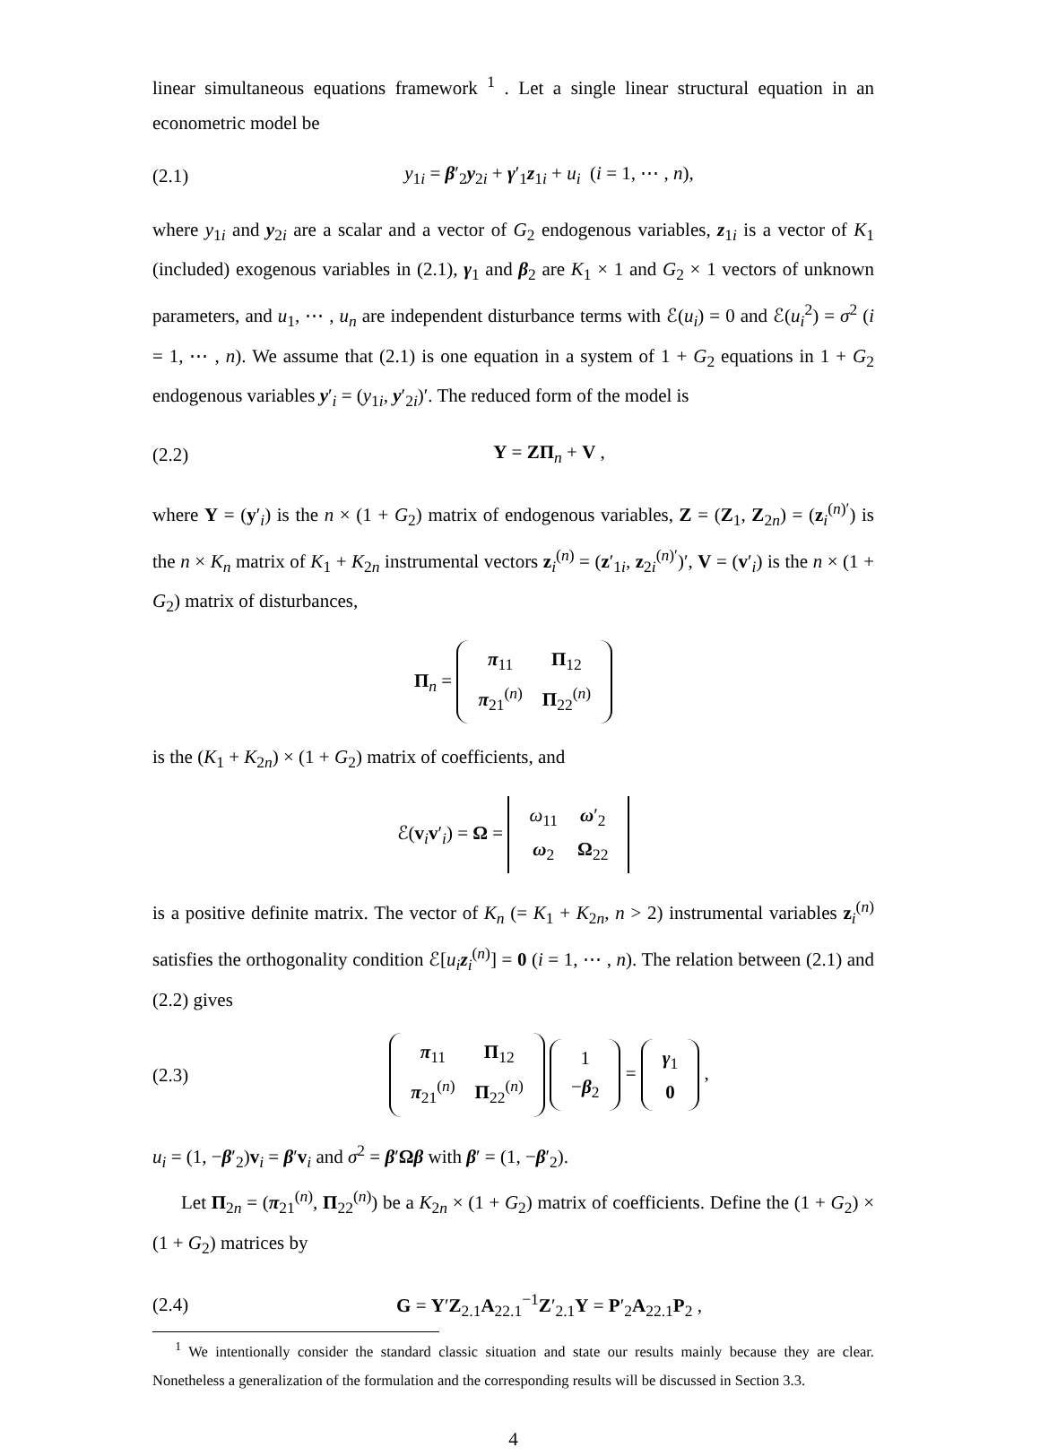linear simultaneous equations framework <sup>1</sup> . Let a single linear structural equation in an econometric model be
(2.1) y<sub>1i</sub> = β′<sub>2</sub>y<sub>2i</sub> + γ′<sub>1</sub>z<sub>1i</sub> + u<sub>i</sub> (i = 1, ⋯ , n),
where y<sub>1i</sub> and y<sub>2i</sub> are a scalar and a vector of G<sub>2</sub> endogenous variables, z<sub>1i</sub> is a vector of K<sub>1</sub> (included) exogenous variables in (2.1), γ<sub>1</sub> and β<sub>2</sub> are K<sub>1</sub> × 1 and G<sub>2</sub> × 1 vectors of unknown parameters, and u<sub>1</sub>, ⋯ , u<sub>n</sub> are independent disturbance terms with ℰ(u<sub>i</sub>) = 0 and ℰ(u<sub>i</sub><sup>2</sup>) = σ<sup>2</sup> (i = 1, ⋯ , n). We assume that (2.1) is one equation in a system of 1 + G<sub>2</sub> equations in 1 + G<sub>2</sub> endogenous variables y′<sub>i</sub> = (y<sub>1i</sub>, y′<sub>2i</sub>)′. The reduced form of the model is
(2.2) Y = ZΠ<sub>n</sub> + V ,
where Y = (y′<sub>i</sub>) is the n × (1 + G<sub>2</sub>) matrix of endogenous variables, Z = (Z<sub>1</sub>, Z<sub>2n</sub>) = (z<sub>i</sub><sup>(n)′</sup>) is the n × K<sub>n</sub> matrix of K<sub>1</sub> + K<sub>2n</sub> instrumental vectors z<sub>i</sub><sup>(n)</sup> = (z′<sub>1i</sub>, z<sub>2i</sub><sup>(n)′</sup>)′, V = (v′<sub>i</sub>) is the n × (1 + G<sub>2</sub>) matrix of disturbances,
Π<sub>n</sub> =
| π<sub>11</sub> | Π<sub>12</sub> |
| π<sub>21</sub><sup>(n)</sup> | Π<sub>22</sub><sup>(n)</sup> |
is the (K<sub>1</sub> + K<sub>2n</sub>) × (1 + G<sub>2</sub>) matrix of coefficients, and
ℰ(v<sub>i</sub>v′<sub>i</sub>) = Ω =
| ω<sub>11</sub> | ω ′<sub>2</sub> |
| ω<sub>2</sub> | Ω<sub>22</sub> |
is a positive definite matrix. The vector of K<sub>n</sub> (= K<sub>1</sub> + K<sub>2n</sub>, n > 2) instrumental variables z<sub>i</sub><sup>(n)</sup> satisfies the orthogonality condition ℰ[u<sub>i</sub> z<sub>i</sub><sup>(n)</sup>] = 0 (i = 1, ⋯ , n). The relation between (2.1) and (2.2) gives
(2.3)
| π<sub>11</sub> | Π<sub>12</sub> |
| π<sub>21</sub><sup>(n)</sup> | Π<sub>22</sub><sup>(n)</sup> |
| 1 |
| − β<sub>2</sub> |
=
| γ<sub>1</sub> |
| 0 |
,
u<sub>i</sub> = (1, −β′<sub>2</sub>)v<sub>i</sub> = β′v<sub>i</sub> and σ<sup>2</sup> = β′Ωβ with β′ = (1, −β′<sub>2</sub>).
Let Π<sub>2n</sub> = (π<sub>21</sub><sup>(n)</sup>, Π<sub>22</sub><sup>(n)</sup>) be a K<sub>2n</sub> × (1 + G<sub>2</sub>) matrix of coefficients. Define the (1 + G<sub>2</sub>) × (1 + G<sub>2</sub>) matrices by
(2.4) G = Y′Z<sub>2.1</sub>A<sub>22.1</sub><sup>−1</sup>Z′<sub>2.1</sub>Y = P′<sub>2</sub>A<sub>22.1</sub>P<sub>2</sub> ,
<sup>1</sup> We intentionally consider the standard classic situation and state our results mainly because they are clear. Nonetheless a generalization of the formulation and the corresponding results will be discussed in Section 3.3.
4